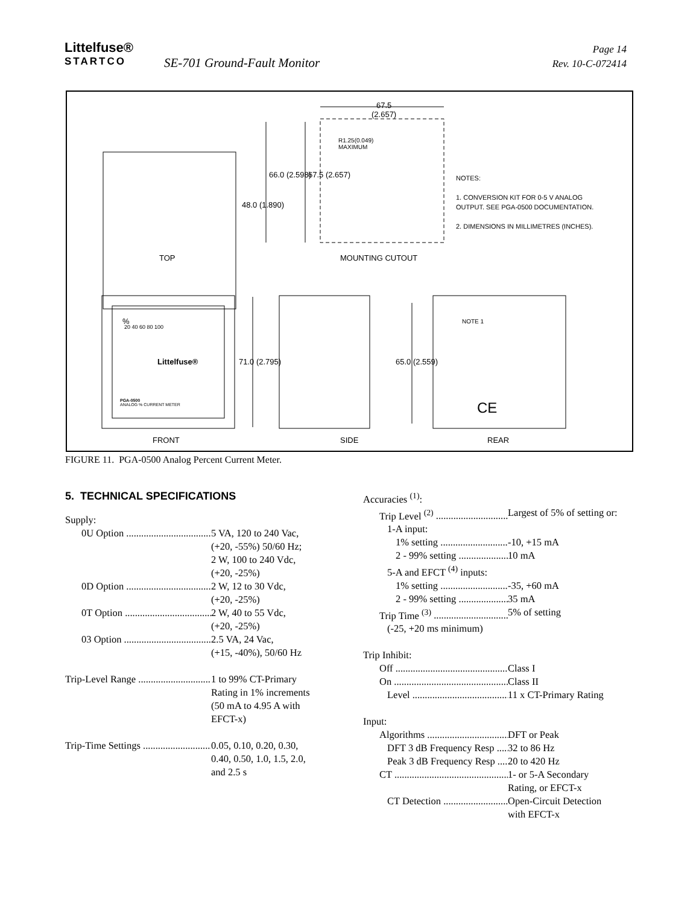Littelfuse®
STARTCO
SE-701 Ground-Fault Monitor
Page 14
Rev. 10-C-072414
67.5
(2.657)
R1.25(0.049)
MAXIMUM
48.0 (1.890)
66.0 (2.598) 67.5 (2.657)
NOTES:
1. CONVERSION KIT FOR 0-5 V ANALOG
OUTPUT. SEE PGA-0500 DOCUMENTATION.
2. DIMENSIONS IN MILLIMETRES (INCHES).
TOP MOUNTING CUTOUT
%
20 40 60 80 100
Littelfuse®
PGA-0500
ANALOG % CURRENT METER
71.0 (2.795) 65.0 (2.559)
NOTE 1
CE
FRONT SIDE REAR
FIGURE 11. PGA-0500 Analog Percent Current Meter.
5. TECHNICAL SPECIFICATIONS
Supply:
0U Option 5 VA, 120 to 240 Vac,
(+20, -55%) 50/60 Hz;
2 W, 100 to 240 Vdc,
(+20, -25%)
0D Option 2 W, 12 to 30 Vdc,
(+20, -25%)
0T Option 2 W, 40 to 55 Vdc,
(+20, -25%)
03 Option 2.5 VA, 24 Vac,
(+15, -40%), 50/60 Hz
Trip-Level Range 1 to 99% CT-Primary
Rating in 1% increments
(50 mA to 4.95 A with
EFCT-x)
Trip-Time Settings 0.05, 0.10, 0.20, 0.30,
0.40, 0.50, 1.0, 1.5, 2.0,
and 2.5 s
Accuracies <sup>(1)</sup>:
Trip Level <sup>(2)</sup> Largest of 5% of setting or:
1-A input:
1% setting -10, +15 mA
2 - 99% setting 10 mA
5-A and EFCT <sup>(4)</sup> inputs:
1% setting -35, +60 mA
2 - 99% setting 35 mA
Trip Time <sup>(3)</sup> 5% of setting
(-25, +20 ms minimum)
Trip Inhibit:
Off Class I
On Class II
Level 11 x CT-Primary Rating
Input:
Algorithms DFT or Peak
DFT 3 dB Frequency Resp 32 to 86 Hz
Peak 3 dB Frequency Resp 20 to 420 Hz
CT 1- or 5-A Secondary
Rating, or EFCT-x
CT Detection Open-Circuit Detection
with EFCT-x